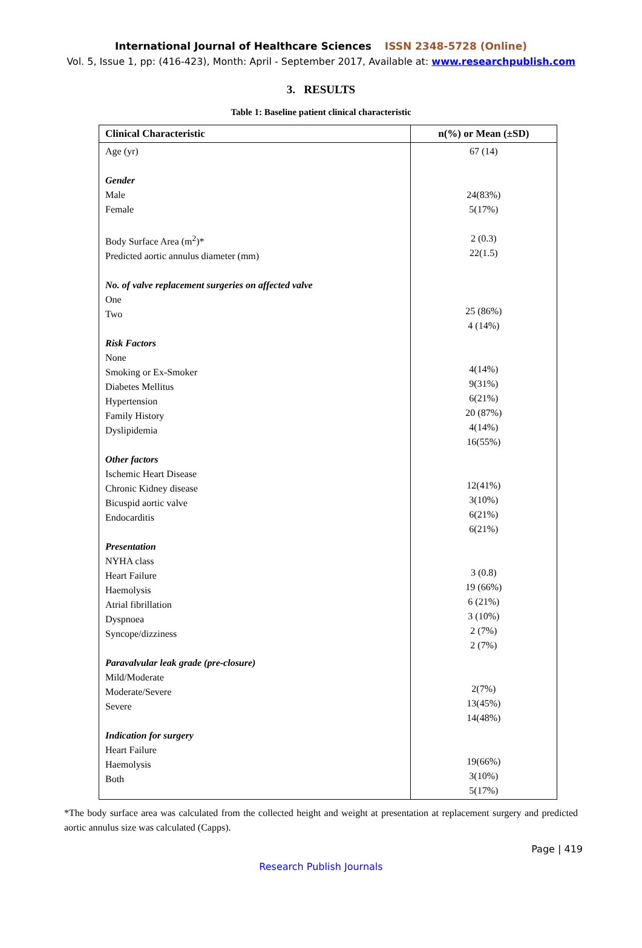International Journal of Healthcare Sciences ISSN 2348-5728 (Online)
Vol. 5, Issue 1, pp: (416-423), Month: April - September 2017, Available at: www.researchpublish.com
3. RESULTS
Table 1: Baseline patient clinical characteristic
| Clinical Characteristic | n(%) or Mean (±SD) |
| --- | --- |
| Age (yr) Gender Male Female Body Surface Area (m<sup>2</sup>)* Predicted aortic annulus diameter (mm) No. of valve replacement surgeries on affected valve One Two Risk Factors None Smoking or Ex-Smoker Diabetes Mellitus Hypertension Family History Dyslipidemia Other factors Ischemic Heart Disease Chronic Kidney disease Bicuspid aortic valve Endocarditis Presentation NYHA class Heart Failure Haemolysis Atrial fibrillation Dyspnoea Syncope/dizziness Paravalvular leak grade (pre-closure) Mild/Moderate Moderate/Severe Severe Indication for surgery Heart Failure Haemolysis Both | 67 (14) 24(83%) 5(17%) 2 (0.3) 22(1.5) 25 (86%) 4 (14%) 4(14%) 9(31%) 6(21%) 20 (87%) 4(14%) 16(55%) 12(41%) 3(10%) 6(21%) 6(21%) 3 (0.8) 19 (66%) 6 (21%) 3 (10%) 2 (7%) 2 (7%) 2(7%) 13(45%) 14(48%) 19(66%) 3(10%) 5(17%) |
*The body surface area was calculated from the collected height and weight at presentation at replacement surgery and predicted aortic annulus size was calculated (Capps).
Page | 419
Research Publish Journals